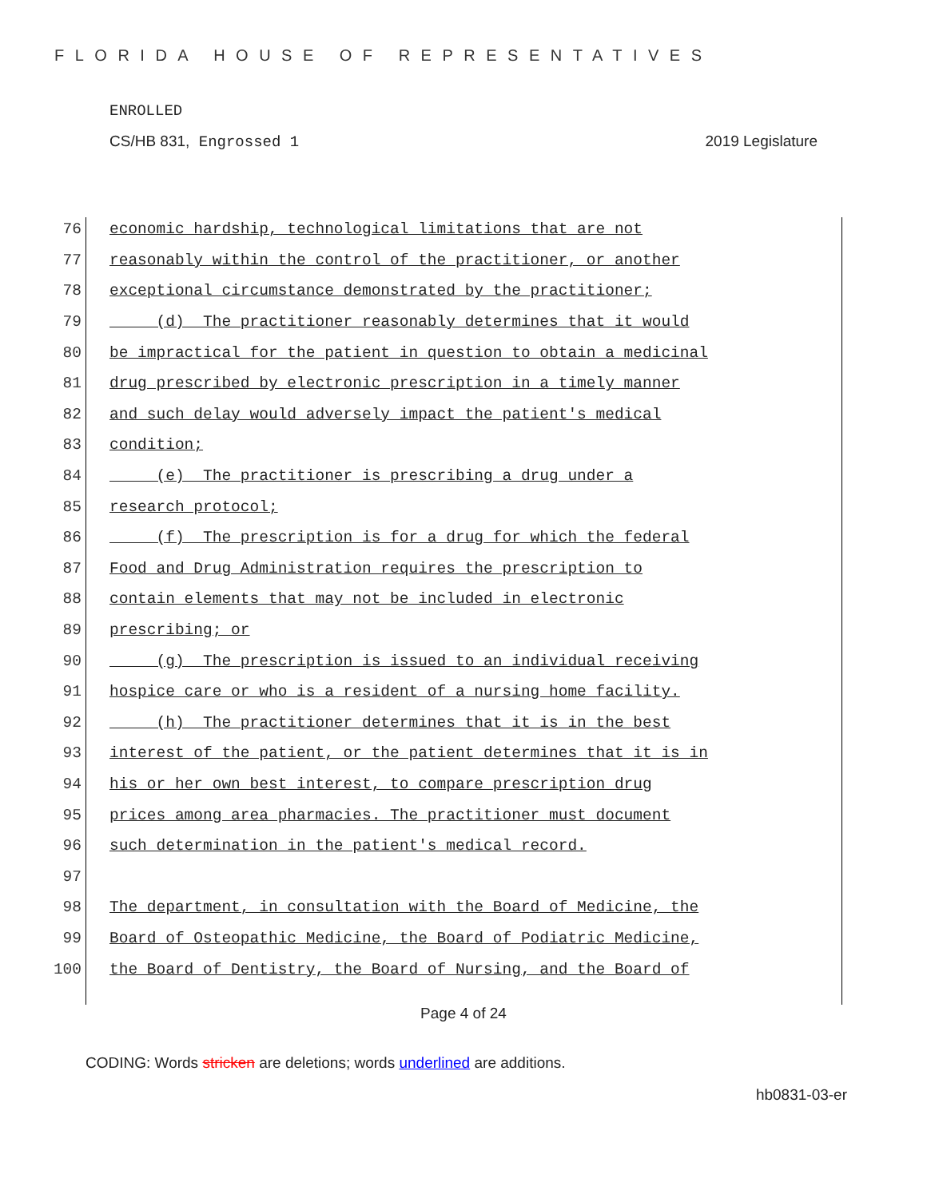FLORIDA HOUSE OF REPRESENTATIVES
ENROLLED
CS/HB 831, Engrossed 1 2019 Legislature
76 economic hardship, technological limitations that are not
77 reasonably within the control of the practitioner, or another
78 exceptional circumstance demonstrated by the practitioner;
79 (d) The practitioner reasonably determines that it would
80 be impractical for the patient in question to obtain a medicinal
81 drug prescribed by electronic prescription in a timely manner
82 and such delay would adversely impact the patient's medical
83 condition;
84 (e) The practitioner is prescribing a drug under a
85 research protocol;
86 (f) The prescription is for a drug for which the federal
87 Food and Drug Administration requires the prescription to
88 contain elements that may not be included in electronic
89 prescribing; or
90 (g) The prescription is issued to an individual receiving
91 hospice care or who is a resident of a nursing home facility.
92 (h) The practitioner determines that it is in the best
93 interest of the patient, or the patient determines that it is in
94 his or her own best interest, to compare prescription drug
95 prices among area pharmacies. The practitioner must document
96 such determination in the patient's medical record.
97
98 The department, in consultation with the Board of Medicine, the
99 Board of Osteopathic Medicine, the Board of Podiatric Medicine,
100 the Board of Dentistry, the Board of Nursing, and the Board of
Page 4 of 24
CODING: Words stricken are deletions; words underlined are additions.
hb0831-03-er